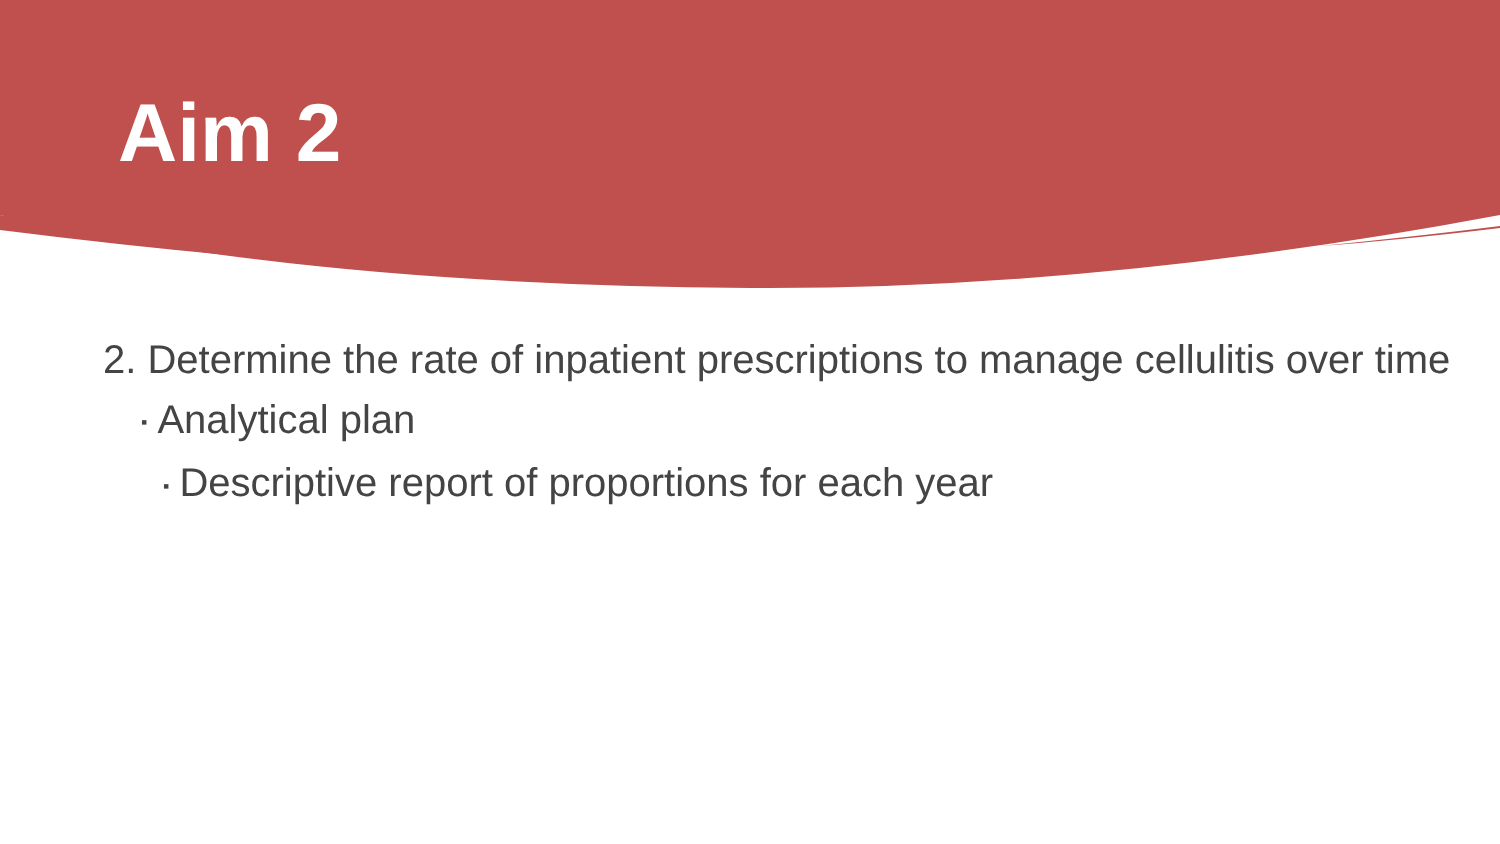Aim 2
2. Determine the rate of inpatient prescriptions to manage cellulitis over time
▪ Analytical plan
▪ Descriptive report of proportions for each year